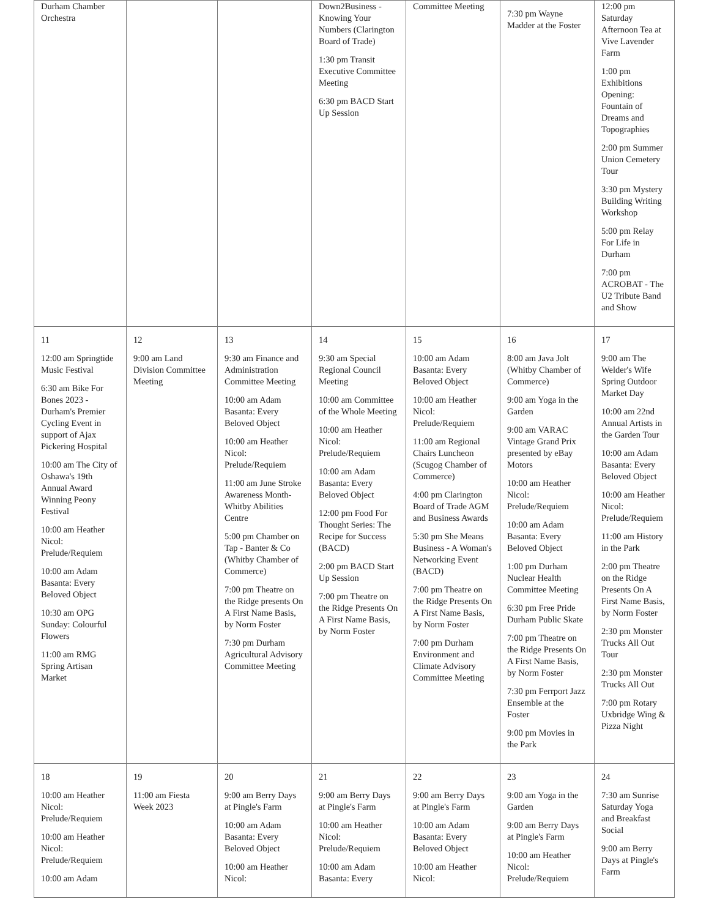| Durham Chamber Orchestra | | | Down2Business - Knowing Your Numbers (Clarington Board of Trade) 1:30 pm Transit Executive Committee Meeting 6:30 pm BACD Start Up Session | Committee Meeting | 7:30 pm Wayne Madder at the Foster | 12:00 pm Saturday Afternoon Tea at Vive Lavender Farm 1:00 pm Exhibitions Opening: Fountain of Dreams and Topographies 2:00 pm Summer Union Cemetery Tour 3:30 pm Mystery Building Writing Workshop 5:00 pm Relay For Life in Durham 7:00 pm ACROBAT - The U2 Tribute Band and Show |
| 11 12:00 am Springtide Music Festival 6:30 am Bike For Bones 2023 - Durham's Premier Cycling Event in support of Ajax Pickering Hospital 10:00 am The City of Oshawa's 19th Annual Award Winning Peony Festival 10:00 am Heather Nicol: Prelude/Requiem 10:00 am Adam Basanta: Every Beloved Object 10:30 am OPG Sunday: Colourful Flowers 11:00 am RMG Spring Artisan Market | 12 9:00 am Land Division Committee Meeting | 13 9:30 am Finance and Administration Committee Meeting 10:00 am Adam Basanta: Every Beloved Object 10:00 am Heather Nicol: Prelude/Requiem 11:00 am June Stroke Awareness Month-Whitby Abilities Centre 5:00 pm Chamber on Tap - Banter & Co (Whitby Chamber of Commerce) 7:00 pm Theatre on the Ridge presents On A First Name Basis, by Norm Foster 7:30 pm Durham Agricultural Advisory Committee Meeting | 14 9:30 am Special Regional Council Meeting 10:00 am Committee of the Whole Meeting 10:00 am Heather Nicol: Prelude/Requiem 10:00 am Adam Basanta: Every Beloved Object 12:00 pm Food For Thought Series: The Recipe for Success (BACD) 2:00 pm BACD Start Up Session 7:00 pm Theatre on the Ridge Presents On A First Name Basis, by Norm Foster | 15 10:00 am Adam Basanta: Every Beloved Object 10:00 am Heather Nicol: Prelude/Requiem 11:00 am Regional Chairs Luncheon (Scugog Chamber of Commerce) 4:00 pm Clarington Board of Trade AGM and Business Awards 5:30 pm She Means Business - A Woman's Networking Event (BACD) 7:00 pm Theatre on the Ridge Presents On A First Name Basis, by Norm Foster 7:00 pm Durham Environment and Climate Advisory Committee Meeting | 16 8:00 am Java Jolt (Whitby Chamber of Commerce) 9:00 am Yoga in the Garden 9:00 am VARAC Vintage Grand Prix presented by eBay Motors 10:00 am Heather Nicol: Prelude/Requiem 10:00 am Adam Basanta: Every Beloved Object 1:00 pm Durham Nuclear Health Committee Meeting 6:30 pm Free Pride Durham Public Skate 7:00 pm Theatre on the Ridge Presents On A First Name Basis, by Norm Foster 7:30 pm Ferrport Jazz Ensemble at the Foster 9:00 pm Movies in the Park | 17 9:00 am The Welder's Wife Spring Outdoor Market Day 10:00 am 22nd Annual Artists in the Garden Tour 10:00 am Adam Basanta: Every Beloved Object 10:00 am Heather Nicol: Prelude/Requiem 11:00 am History in the Park 2:00 pm Theatre on the Ridge Presents On A First Name Basis, by Norm Foster 2:30 pm Monster Trucks All Out Tour 2:30 pm Monster Trucks All Out 7:00 pm Rotary Uxbridge Wing & Pizza Night |
| 18 10:00 am Heather Nicol: Prelude/Requiem 10:00 am Heather Nicol: Prelude/Requiem 10:00 am Adam | 19 11:00 am Fiesta Week 2023 | 20 9:00 am Berry Days at Pingle's Farm 10:00 am Adam Basanta: Every Beloved Object 10:00 am Heather Nicol: | 21 9:00 am Berry Days at Pingle's Farm 10:00 am Heather Nicol: Prelude/Requiem 10:00 am Adam Basanta: Every | 22 9:00 am Berry Days at Pingle's Farm 10:00 am Adam Basanta: Every Beloved Object 10:00 am Heather Nicol: | 23 9:00 am Yoga in the Garden 9:00 am Berry Days at Pingle's Farm 10:00 am Heather Nicol: Prelude/Requiem | 24 7:30 am Sunrise Saturday Yoga and Breakfast Social 9:00 am Berry Days at Pingle's Farm |